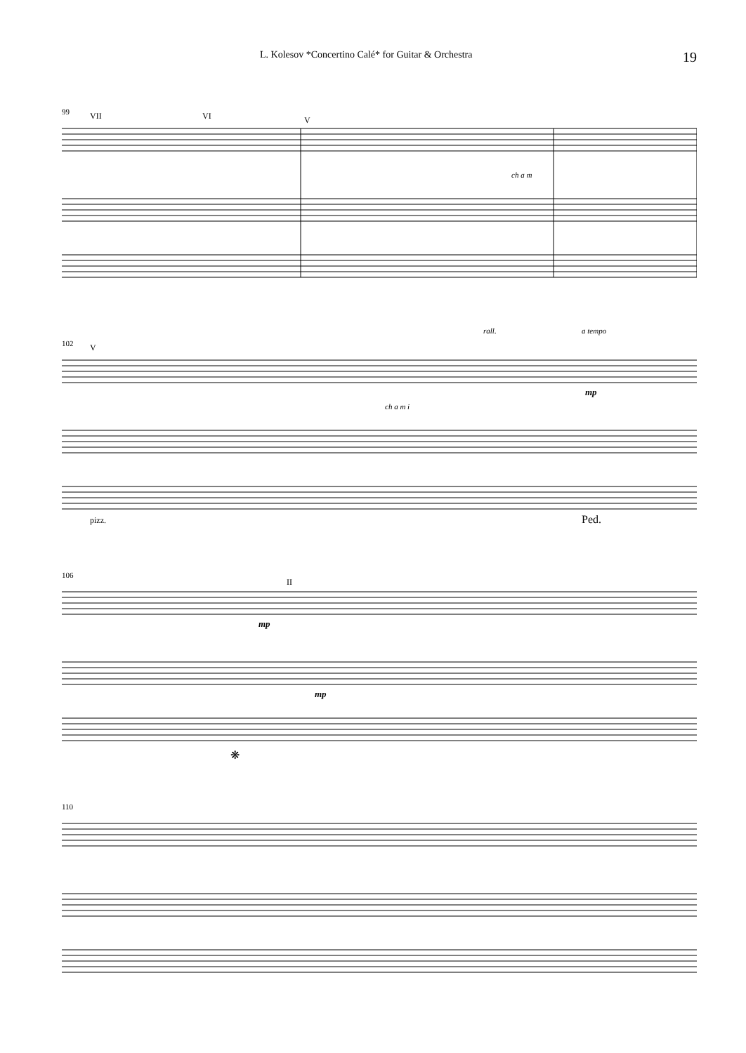L. Kolesov *Concertino Calé* for Guitar & Orchestra 19
99
VII
VI
V
ch a m
102
V
rall.
a tempo
ch a m i
mp
pizz.
Ped.
106
II
mp
mp
❋
110